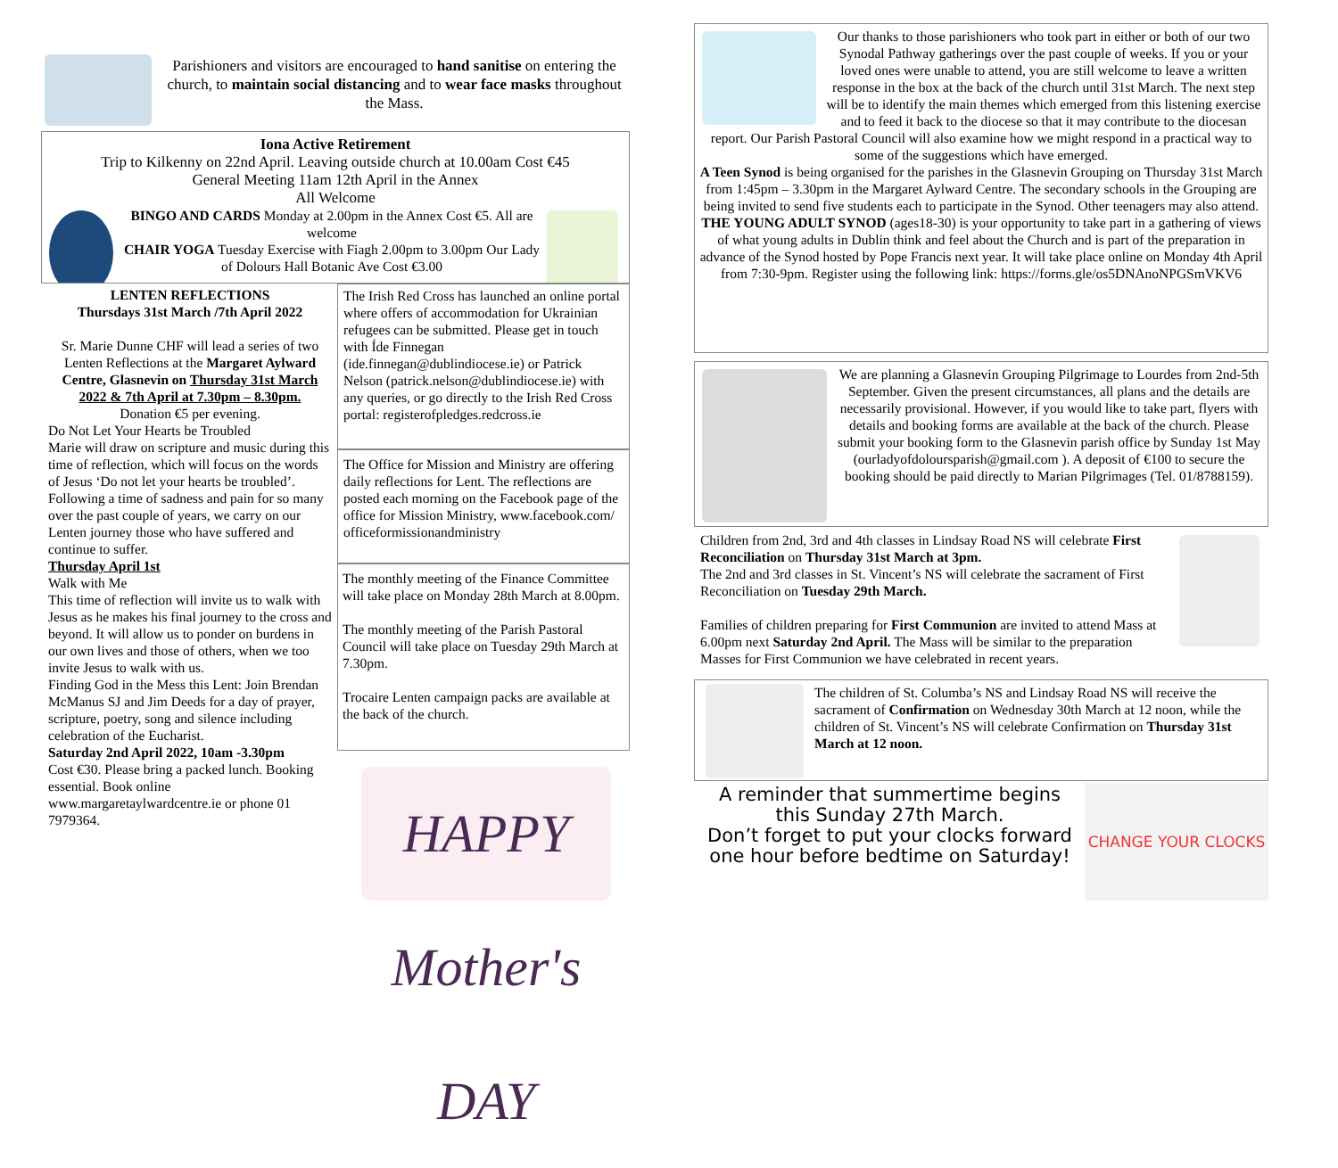Parishioners and visitors are encouraged to hand sanitise on entering the church, to maintain social distancing and to wear face masks throughout the Mass.
Iona Active Retirement
Trip to Kilkenny on 22nd April. Leaving outside church at 10.00am Cost €45
General Meeting 11am 12th April in the Annex
All Welcome
BINGO AND CARDS Monday at 2.00pm in the Annex Cost €5. All are welcome
CHAIR YOGA Tuesday Exercise with Fiagh 2.00pm to 3.00pm Our Lady of Dolours Hall Botanic Ave Cost €3.00
LENTEN REFLECTIONS
Thursdays 31st March /7th April 2022
Sr. Marie Dunne CHF will lead a series of two Lenten Reflections at the Margaret Aylward Centre, Glasnevin on Thursday 31st March 2022 & 7th April at 7.30pm – 8.30pm.
Donation €5 per evening.
Do Not Let Your Hearts be Troubled
Marie will draw on scripture and music during this time of reflection, which will focus on the words of Jesus ‘Do not let your hearts be troubled’. Following a time of sadness and pain for so many over the past couple of years, we carry on our Lenten journey those who have suffered and continue to suffer.
Thursday April 1st
Walk with Me
This time of reflection will invite us to walk with Jesus as he makes his final journey to the cross and beyond. It will allow us to ponder on burdens in our own lives and those of others, when we too invite Jesus to walk with us.
Finding God in the Mess this Lent: Join Brendan McManus SJ and Jim Deeds for a day of prayer, scripture, poetry, song and silence including celebration of the Eucharist.
Saturday 2nd April 2022, 10am -3.30pm
Cost €30. Please bring a packed lunch. Booking essential. Book online www.margaretaylwardcentre.ie or phone 01 7979364.
The Irish Red Cross has launched an online portal where offers of accommodation for Ukrainian refugees can be submitted. Please get in touch with Íde Finnegan (ide.finnegan@dublindiocese.ie) or Patrick Nelson (patrick.nelson@dublindiocese.ie) with any queries, or go directly to the Irish Red Cross portal: registerofpledges.redcross.ie
The Office for Mission and Ministry are offering daily reflections for Lent. The reflections are posted each morning on the Facebook page of the office for Mission Ministry, www.facebook.com/ officeformissionandministry
The monthly meeting of the Finance Committee will take place on Monday 28th March at 8.00pm.
The monthly meeting of the Parish Pastoral Council will take place on Tuesday 29th March at 7.30pm.
Trocaire Lenten campaign packs are available at the back of the church.
HAPPY Mother's DAY
Our thanks to those parishioners who took part in either or both of our two Synodal Pathway gatherings over the past couple of weeks. If you or your loved ones were unable to attend, you are still welcome to leave a written response in the box at the back of the church until 31st March. The next step will be to identify the main themes which emerged from this listening exercise and to feed it back to the diocese so that it may contribute to the diocesan report. Our Parish Pastoral Council will also examine how we might respond in a practical way to some of the suggestions which have emerged.
A Teen Synod is being organised for the parishes in the Glasnevin Grouping on Thursday 31st March from 1:45pm – 3.30pm in the Margaret Aylward Centre. The secondary schools in the Grouping are being invited to send five students each to participate in the Synod. Other teenagers may also attend.
THE YOUNG ADULT SYNOD (ages18-30) is your opportunity to take part in a gathering of views of what young adults in Dublin think and feel about the Church and is part of the preparation in advance of the Synod hosted by Pope Francis next year. It will take place online on Monday 4th April from 7:30-9pm. Register using the following link: https://forms.gle/os5DNAnoNPGSmVKV6
We are planning a Glasnevin Grouping Pilgrimage to Lourdes from 2nd-5th September. Given the present circumstances, all plans and the details are necessarily provisional. However, if you would like to take part, flyers with details and booking forms are available at the back of the church. Please submit your booking form to the Glasnevin parish office by Sunday 1st May (ourladyofdoloursparish@gmail.com ). A deposit of €100 to secure the booking should be paid directly to Marian Pilgrimages (Tel. 01/8788159).
Children from 2nd, 3rd and 4th classes in Lindsay Road NS will celebrate First Reconciliation on Thursday 31st March at 3pm.
The 2nd and 3rd classes in St. Vincent’s NS will celebrate the sacrament of First Reconciliation on Tuesday 29th March.
Families of children preparing for First Communion are invited to attend Mass at 6.00pm next Saturday 2nd April. The Mass will be similar to the preparation Masses for First Communion we have celebrated in recent years.
The children of St. Columba’s NS and Lindsay Road NS will receive the sacrament of Confirmation on Wednesday 30th March at 12 noon, while the children of St. Vincent’s NS will celebrate Confirmation on Thursday 31st March at 12 noon.
A reminder that summertime begins this Sunday 27th March.
Don’t forget to put your clocks forward one hour before bedtime on Saturday!
CHANGE YOUR CLOCKS